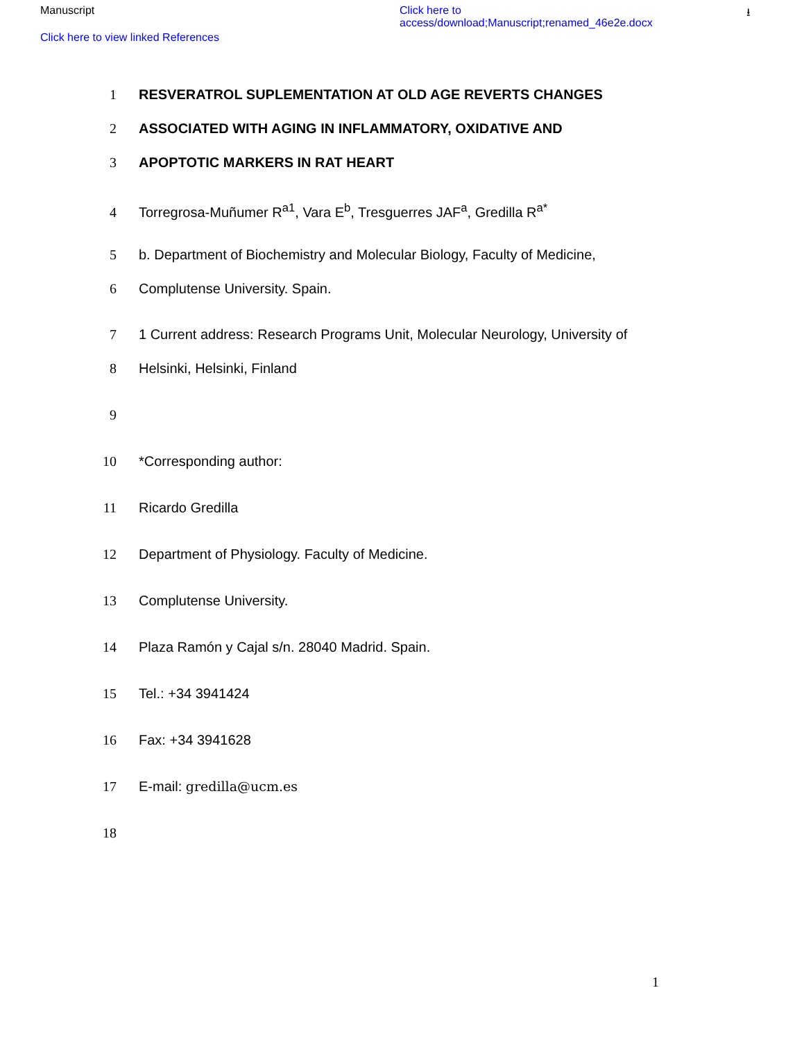Manuscript
Click here to view linked References
Click here to
access/download;Manuscript;renamed_46e2e.docx
⭳
1 RESVERATROL SUPLEMENTATION AT OLD AGE REVERTS CHANGES
2 ASSOCIATED WITH AGING IN INFLAMMATORY, OXIDATIVE AND
3 APOPTOTIC MARKERS IN RAT HEART
4 Torregrosa-Muñumer R<sup>a1</sup>, Vara E<sup>b</sup>, Tresguerres JAF<sup>a</sup>, Gredilla R<sup>a*</sup>
5 b. Department of Biochemistry and Molecular Biology, Faculty of Medicine,
6 Complutense University. Spain.
7 1 Current address: Research Programs Unit, Molecular Neurology, University of
8 Helsinki, Helsinki, Finland
9
10 *Corresponding author:
11 Ricardo Gredilla
12 Department of Physiology. Faculty of Medicine.
13 Complutense University.
14 Plaza Ramón y Cajal s/n. 28040 Madrid. Spain.
15 Tel.: +34 3941424
16 Fax: +34 3941628
17 E-mail: gredilla@ucm.es
18
1